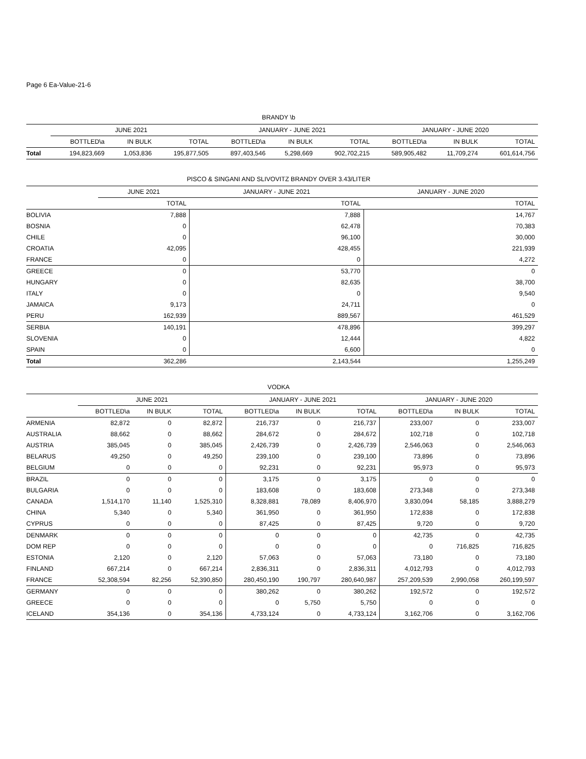Page 6 Ea-Value-21-6
BRANDY \b
| | JUNE 2021 | | | JANUARY - JUNE 2021 | | | JANUARY - JUNE 2020 | | |
| --- | --- | --- | --- | --- | --- | --- | --- | --- | --- |
| | BOTTLED\a | IN BULK | TOTAL | BOTTLED\a | IN BULK | TOTAL | BOTTLED\a | IN BULK | TOTAL |
| Total | 194,823,669 | 1,053,836 | 195,877,505 | 897,403,546 | 5,298,669 | 902,702,215 | 589,905,482 | 11,709,274 | 601,614,756 |
PISCO & SINGANI AND SLIVOVITZ BRANDY OVER 3.43/LITER
| | JUNE 2021 | JANUARY - JUNE 2021 | JANUARY - JUNE 2020 |
| --- | --- | --- | --- |
| | TOTAL | TOTAL | TOTAL |
| BOLIVIA | 7,888 | 7,888 | 14,767 |
| BOSNIA | 0 | 62,478 | 70,383 |
| CHILE | 0 | 96,100 | 30,000 |
| CROATIA | 42,095 | 428,455 | 221,939 |
| FRANCE | 0 | 0 | 4,272 |
| GREECE | 0 | 53,770 | 0 |
| HUNGARY | 0 | 82,635 | 38,700 |
| ITALY | 0 | 0 | 9,540 |
| JAMAICA | 9,173 | 24,711 | 0 |
| PERU | 162,939 | 889,567 | 461,529 |
| SERBIA | 140,191 | 478,896 | 399,297 |
| SLOVENIA | 0 | 12,444 | 4,822 |
| SPAIN | 0 | 6,600 | 0 |
| Total | 362,286 | 2,143,544 | 1,255,249 |
VODKA
| | JUNE 2021 | | | JANUARY - JUNE 2021 | | | JANUARY - JUNE 2020 | | |
| --- | --- | --- | --- | --- | --- | --- | --- | --- | --- |
| | BOTTLED\a | IN BULK | TOTAL | BOTTLED\a | IN BULK | TOTAL | BOTTLED\a | IN BULK | TOTAL |
| ARMENIA | 82,872 | 0 | 82,872 | 216,737 | 0 | 216,737 | 233,007 | 0 | 233,007 |
| AUSTRALIA | 88,662 | 0 | 88,662 | 284,672 | 0 | 284,672 | 102,718 | 0 | 102,718 |
| AUSTRIA | 385,045 | 0 | 385,045 | 2,426,739 | 0 | 2,426,739 | 2,546,063 | 0 | 2,546,063 |
| BELARUS | 49,250 | 0 | 49,250 | 239,100 | 0 | 239,100 | 73,896 | 0 | 73,896 |
| BELGIUM | 0 | 0 | 0 | 92,231 | 0 | 92,231 | 95,973 | 0 | 95,973 |
| BRAZIL | 0 | 0 | 0 | 3,175 | 0 | 3,175 | 0 | 0 | 0 |
| BULGARIA | 0 | 0 | 0 | 183,608 | 0 | 183,608 | 273,348 | 0 | 273,348 |
| CANADA | 1,514,170 | 11,140 | 1,525,310 | 8,328,881 | 78,089 | 8,406,970 | 3,830,094 | 58,185 | 3,888,279 |
| CHINA | 5,340 | 0 | 5,340 | 361,950 | 0 | 361,950 | 172,838 | 0 | 172,838 |
| CYPRUS | 0 | 0 | 0 | 87,425 | 0 | 87,425 | 9,720 | 0 | 9,720 |
| DENMARK | 0 | 0 | 0 | 0 | 0 | 0 | 42,735 | 0 | 42,735 |
| DOM REP | 0 | 0 | 0 | 0 | 0 | 0 | 0 | 716,825 | 716,825 |
| ESTONIA | 2,120 | 0 | 2,120 | 57,063 | 0 | 57,063 | 73,180 | 0 | 73,180 |
| FINLAND | 667,214 | 0 | 667,214 | 2,836,311 | 0 | 2,836,311 | 4,012,793 | 0 | 4,012,793 |
| FRANCE | 52,308,594 | 82,256 | 52,390,850 | 280,450,190 | 190,797 | 280,640,987 | 257,209,539 | 2,990,058 | 260,199,597 |
| GERMANY | 0 | 0 | 0 | 380,262 | 0 | 380,262 | 192,572 | 0 | 192,572 |
| GREECE | 0 | 0 | 0 | 0 | 5,750 | 5,750 | 0 | 0 | 0 |
| ICELAND | 354,136 | 0 | 354,136 | 4,733,124 | 0 | 4,733,124 | 3,162,706 | 0 | 3,162,706 |